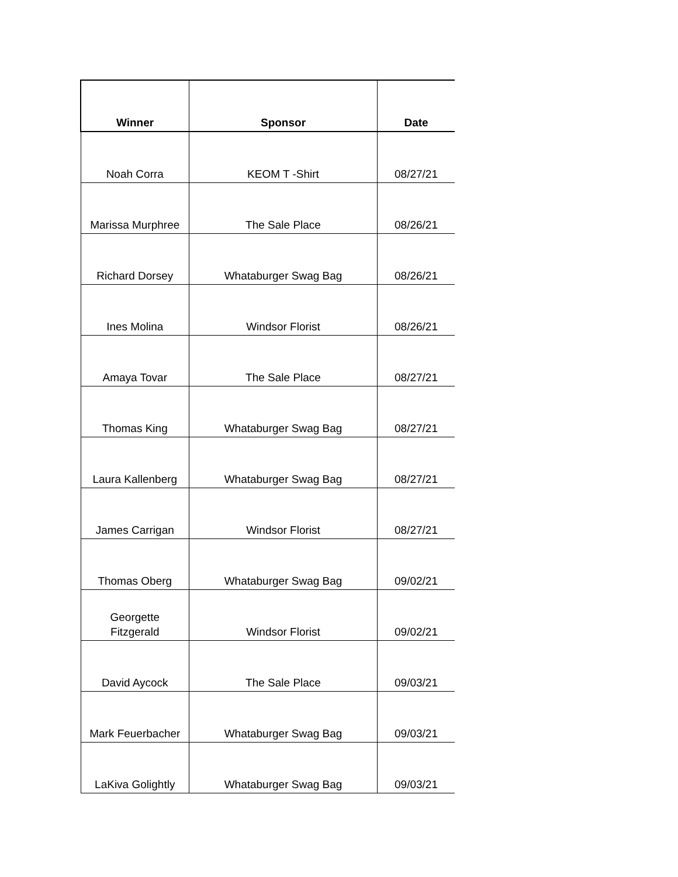| Winner | Sponsor | Date |
| --- | --- | --- |
| Noah Corra | KEOM T -Shirt | 08/27/21 |
| Marissa Murphree | The Sale Place | 08/26/21 |
| Richard Dorsey | Whataburger Swag Bag | 08/26/21 |
| Ines Molina | Windsor Florist | 08/26/21 |
| Amaya Tovar | The Sale Place | 08/27/21 |
| Thomas King | Whataburger Swag Bag | 08/27/21 |
| Laura Kallenberg | Whataburger Swag Bag | 08/27/21 |
| James Carrigan | Windsor Florist | 08/27/21 |
| Thomas Oberg | Whataburger Swag Bag | 09/02/21 |
| Georgette Fitzgerald | Windsor Florist | 09/02/21 |
| David Aycock | The Sale Place | 09/03/21 |
| Mark Feuerbacher | Whataburger Swag Bag | 09/03/21 |
| LaKiva Golightly | Whataburger Swag Bag | 09/03/21 |